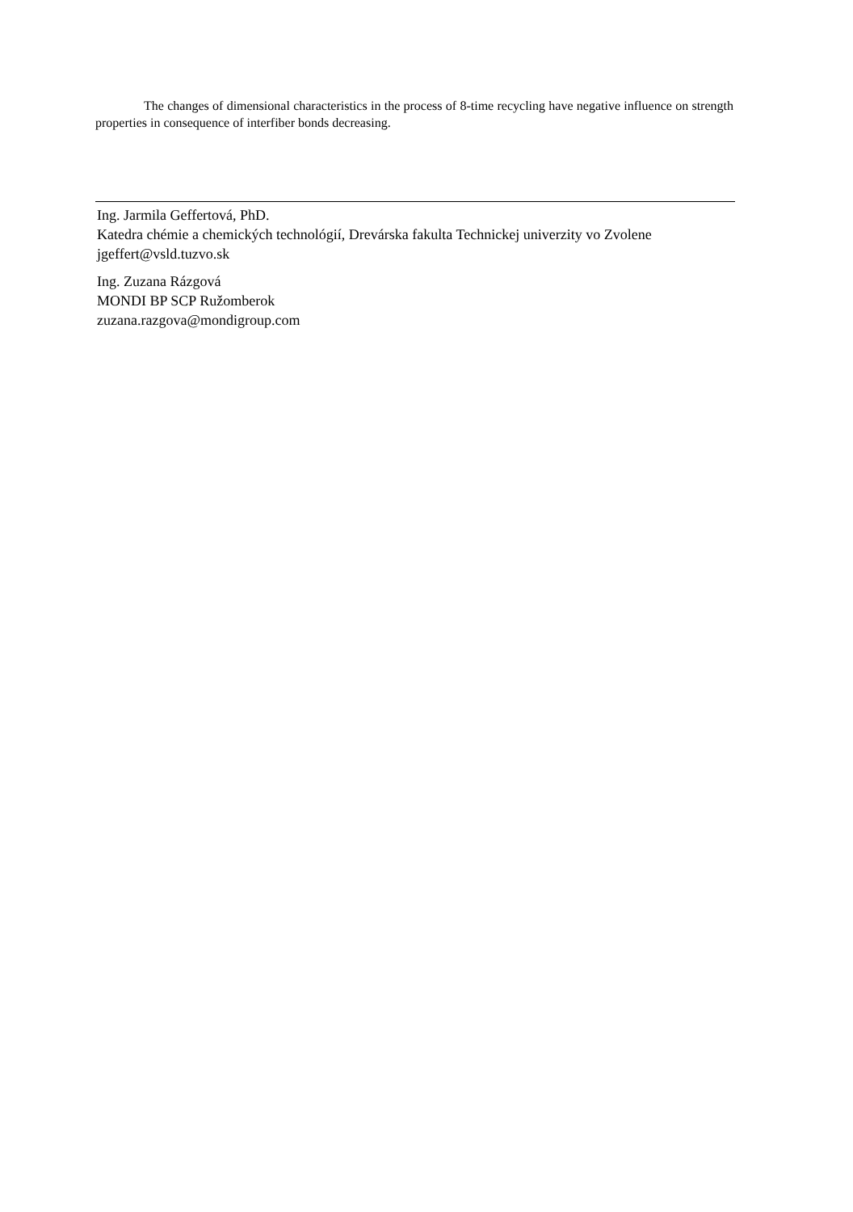The changes of dimensional characteristics in the process of 8-time recycling have negative influence on strength properties in consequence of interfiber bonds decreasing.
Ing. Jarmila Geffertová, PhD.
Katedra chémie a chemických technológií, Drevárska fakulta Technickej univerzity vo Zvolene
jgeffert@vsld.tuzvo.sk
Ing. Zuzana Rázgová
MONDI BP SCP Ružomberok
zuzana.razgova@mondigroup.com